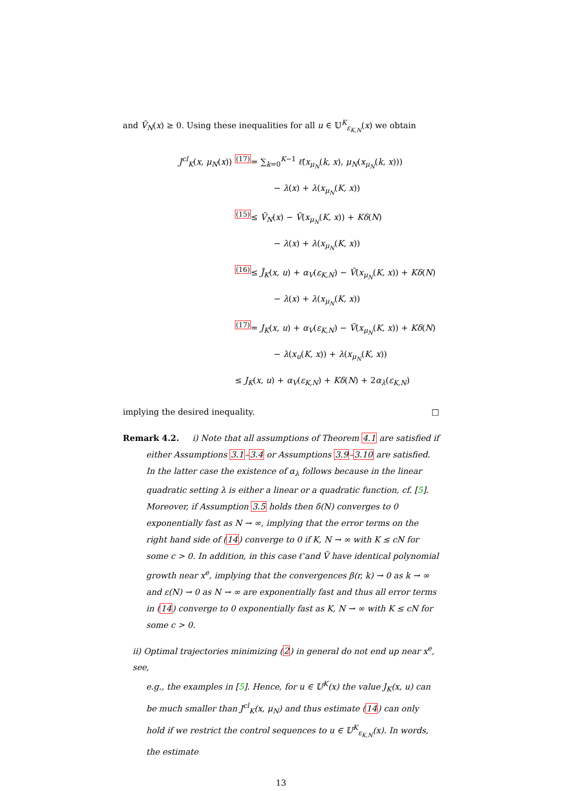and Ṽ<sub>N</sub>(x) ≥ 0. Using these inequalities for all u ∈ 𝕌<sup>K</sup><sub>ε<sub>K,N</sub></sub>(x) we obtain
J<sup>cl</sup><sub>K</sub>(x, μ<sub>N</sub>(x)) <sup>(17)</sup>= ∑<sub>k=0</sub><sup>K−1</sup> ℓ̃(x<sub>μ<sub>N</sub></sub>(k, x), μ<sub>N</sub>(x<sub>μ<sub>N</sub></sub>(k, x)))
− λ(x) + λ(x<sub>μ<sub>N</sub></sub>(K, x))
<sup>(15)</sup>≤ Ṽ<sub>N</sub>(x) − Ṽ(x<sub>μ<sub>N</sub></sub>(K, x)) + Kδ(N)
− λ(x) + λ(x<sub>μ<sub>N</sub></sub>(K, x))
<sup>(16)</sup>≤ J̃<sub>K</sub>(x, u) + α<sub>V</sub>(ε<sub>K,N</sub>) − Ṽ(x<sub>μ<sub>N</sub></sub>(K, x)) + Kδ(N)
− λ(x) + λ(x<sub>μ<sub>N</sub></sub>(K, x))
<sup>(17)</sup>= J<sub>K</sub>(x, u) + α<sub>V</sub>(ε<sub>K,N</sub>) − Ṽ(x<sub>μ<sub>N</sub></sub>(K, x)) + Kδ(N)
− λ(x<sub>u</sub>(K, x)) + λ(x<sub>μ<sub>N</sub></sub>(K, x))
≤ J<sub>K</sub>(x, u) + α<sub>V</sub>(ε<sub>K,N</sub>) + Kδ(N) + 2α<sub>λ</sub>(ε<sub>K,N</sub>)
implying the desired inequality. □
Remark 4.2. i) Note that all assumptions of Theorem 4.1 are satisfied if
either Assumptions 3.1–3.4 or Assumptions 3.9–3.10 are satisfied. In the latter case the existence of α<sub>λ</sub> follows because in the linear quadratic setting λ is either a linear or a quadratic function, cf. [5]. Moreover, if Assumption 3.5 holds then δ(N) converges to 0 exponentially fast as N → ∞, implying that the error terms on the right hand side of (14) converge to 0 if K, N → ∞ with K ≤ cN for some c > 0. In addition, in this case ℓ̃ and Ṽ have identical polynomial growth near x<sup>e</sup>, implying that the convergences β(r, k) → 0 as k → ∞ and ε(N) → 0 as N → ∞ are exponentially fast and thus all error terms in (14) converge to 0 exponentially fast as K, N → ∞ with K ≤ cN for some c > 0.
ii) Optimal trajectories minimizing (2) in general do not end up near x<sup>e</sup>, see,
e.g., the examples in [5]. Hence, for u ∈ 𝕌<sup>K</sup>(x) the value J<sub>K</sub>(x, u) can be much smaller than J<sup>cl</sup><sub>K</sub>(x, μ<sub>N</sub>) and thus estimate (14) can only hold if we restrict the control sequences to u ∈ 𝕌<sup>K</sup><sub>ε<sub>K,N</sub></sub>(x). In words, the estimate
13